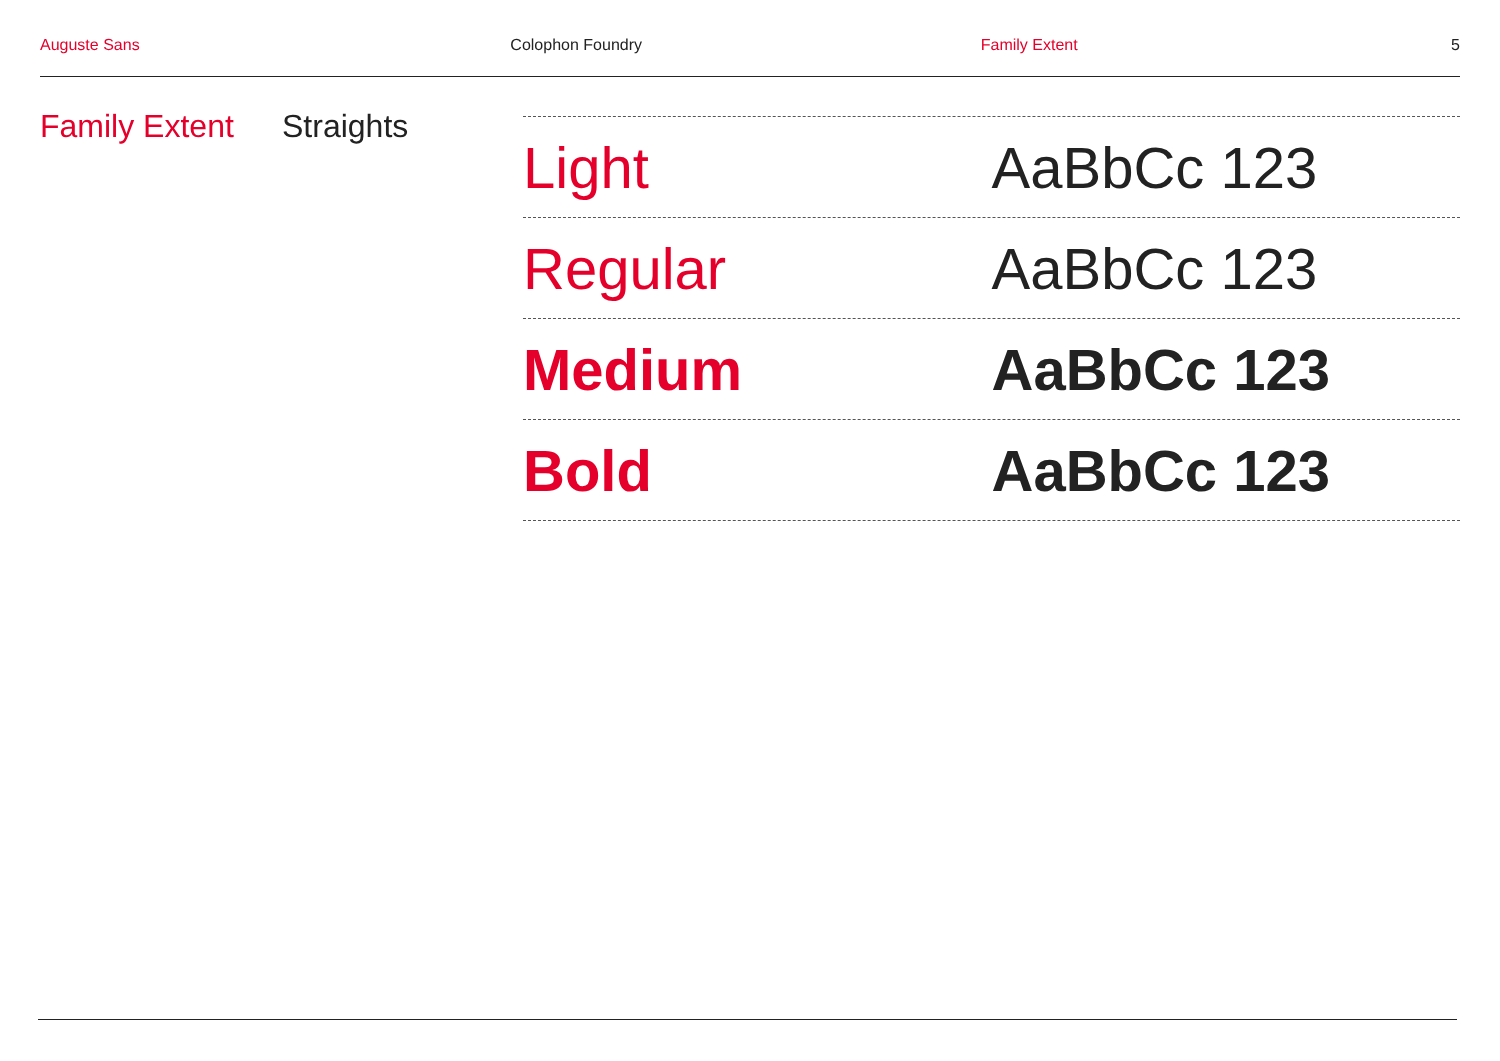Auguste Sans Colophon Foundry Family Extent 5
Family Extent
Straights
Light AaBbCc 123
Regular AaBbCc 123
Medium AaBbCc 123
Bold AaBbCc 123